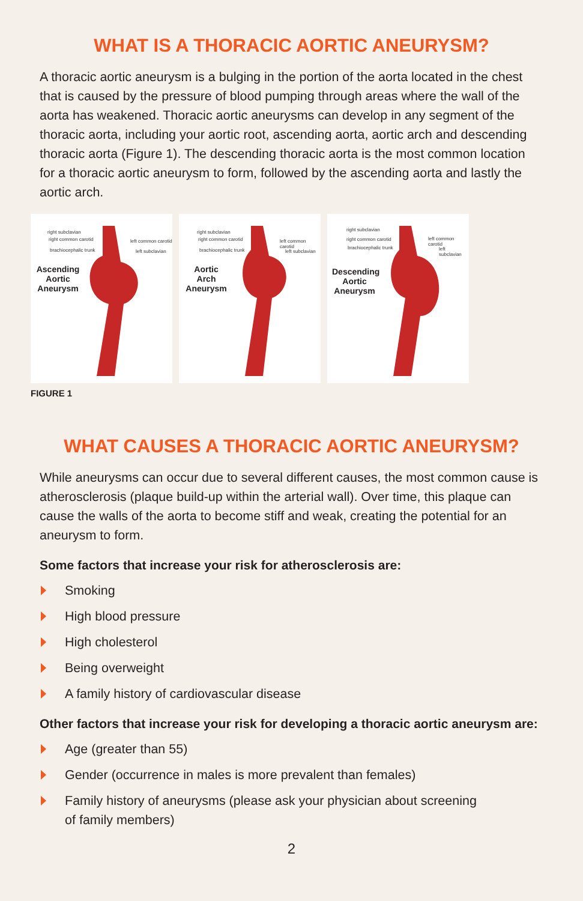WHAT IS A THORACIC AORTIC ANEURYSM?
A thoracic aortic aneurysm is a bulging in the portion of the aorta located in the chest that is caused by the pressure of blood pumping through areas where the wall of the aorta has weakened. Thoracic aortic aneurysms can develop in any segment of the thoracic aorta, including your aortic root, ascending aorta, aortic arch and descending thoracic aorta (Figure 1). The descending thoracic aorta is the most common location for a thoracic aortic aneurysm to form, followed by the ascending aorta and lastly the aortic arch.
right subclavian
right common carotid
brachiocephalic trunk
left common carotid
left subclavian
Ascending Aortic Aneurysm
right subclavian
right common carotid
brachiocephalic trunk
left common carotid
left subclavian
Aortic Arch Aneurysm
right subclavian
right common carotid
brachiocephalic trunk
left common carotid
left subclavian
Descending Aortic Aneurysm
FIGURE 1
WHAT CAUSES A THORACIC AORTIC ANEURYSM?
While aneurysms can occur due to several different causes, the most common cause is atherosclerosis (plaque build-up within the arterial wall). Over time, this plaque can cause the walls of the aorta to become stiff and weak, creating the potential for an aneurysm to form.
Some factors that increase your risk for atherosclerosis are:
Smoking
High blood pressure
High cholesterol
Being overweight
A family history of cardiovascular disease
Other factors that increase your risk for developing a thoracic aortic aneurysm are:
Age (greater than 55)
Gender (occurrence in males is more prevalent than females)
Family history of aneurysms (please ask your physician about screening
of family members)
2